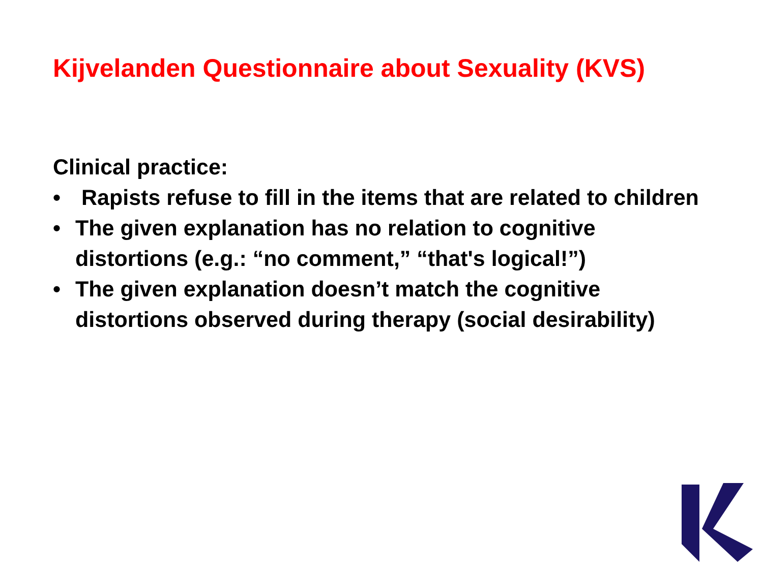Kijvelanden Questionnaire about Sexuality (KVS)
Clinical practice:
• Rapists refuse to fill in the items that are related to children
• The given explanation has no relation to cognitive distortions (e.g.: “no comment,” “that's logical!”)
• The given explanation doesn’t match the cognitive distortions observed during therapy (social desirability)